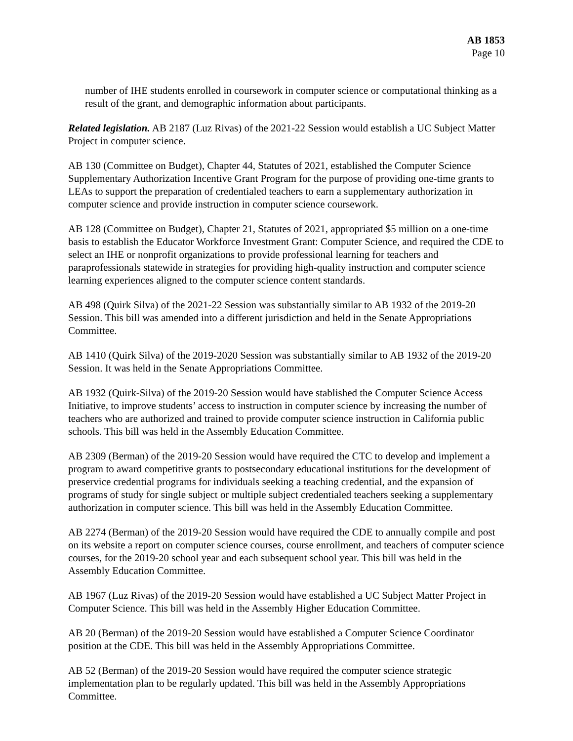AB 1853
Page 10
number of IHE students enrolled in coursework in computer science or computational thinking as a result of the grant, and demographic information about participants.
Related legislation. AB 2187 (Luz Rivas) of the 2021-22 Session would establish a UC Subject Matter Project in computer science.
AB 130 (Committee on Budget), Chapter 44, Statutes of 2021, established the Computer Science Supplementary Authorization Incentive Grant Program for the purpose of providing one-time grants to LEAs to support the preparation of credentialed teachers to earn a supplementary authorization in computer science and provide instruction in computer science coursework.
AB 128 (Committee on Budget), Chapter 21, Statutes of 2021, appropriated $5 million on a one-time basis to establish the Educator Workforce Investment Grant: Computer Science, and required the CDE to select an IHE or nonprofit organizations to provide professional learning for teachers and paraprofessionals statewide in strategies for providing high-quality instruction and computer science learning experiences aligned to the computer science content standards.
AB 498 (Quirk Silva) of the 2021-22 Session was substantially similar to AB 1932 of the 2019-20 Session. This bill was amended into a different jurisdiction and held in the Senate Appropriations Committee.
AB 1410 (Quirk Silva) of the 2019-2020 Session was substantially similar to AB 1932 of the 2019-20 Session. It was held in the Senate Appropriations Committee.
AB 1932 (Quirk-Silva) of the 2019-20 Session would have stablished the Computer Science Access Initiative, to improve students’ access to instruction in computer science by increasing the number of teachers who are authorized and trained to provide computer science instruction in California public schools. This bill was held in the Assembly Education Committee.
AB 2309 (Berman) of the 2019-20 Session would have required the CTC to develop and implement a program to award competitive grants to postsecondary educational institutions for the development of preservice credential programs for individuals seeking a teaching credential, and the expansion of programs of study for single subject or multiple subject credentialed teachers seeking a supplementary authorization in computer science. This bill was held in the Assembly Education Committee.
AB 2274 (Berman) of the 2019-20 Session would have required the CDE to annually compile and post on its website a report on computer science courses, course enrollment, and teachers of computer science courses, for the 2019-20 school year and each subsequent school year. This bill was held in the Assembly Education Committee.
AB 1967 (Luz Rivas) of the 2019-20 Session would have established a UC Subject Matter Project in Computer Science. This bill was held in the Assembly Higher Education Committee.
AB 20 (Berman) of the 2019-20 Session would have established a Computer Science Coordinator position at the CDE. This bill was held in the Assembly Appropriations Committee.
AB 52 (Berman) of the 2019-20 Session would have required the computer science strategic implementation plan to be regularly updated. This bill was held in the Assembly Appropriations Committee.